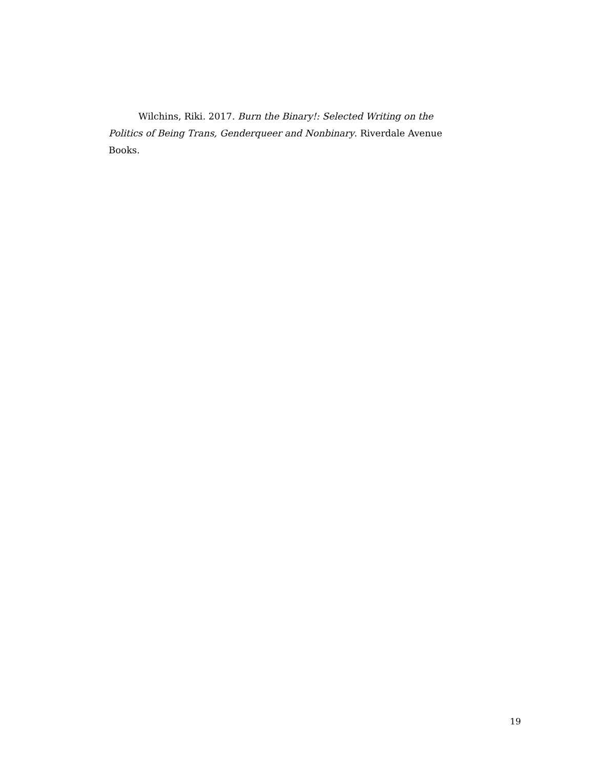Wilchins, Riki. 2017. Burn the Binary!: Selected Writing on the Politics of Being Trans, Genderqueer and Nonbinary. Riverdale Avenue Books.
19